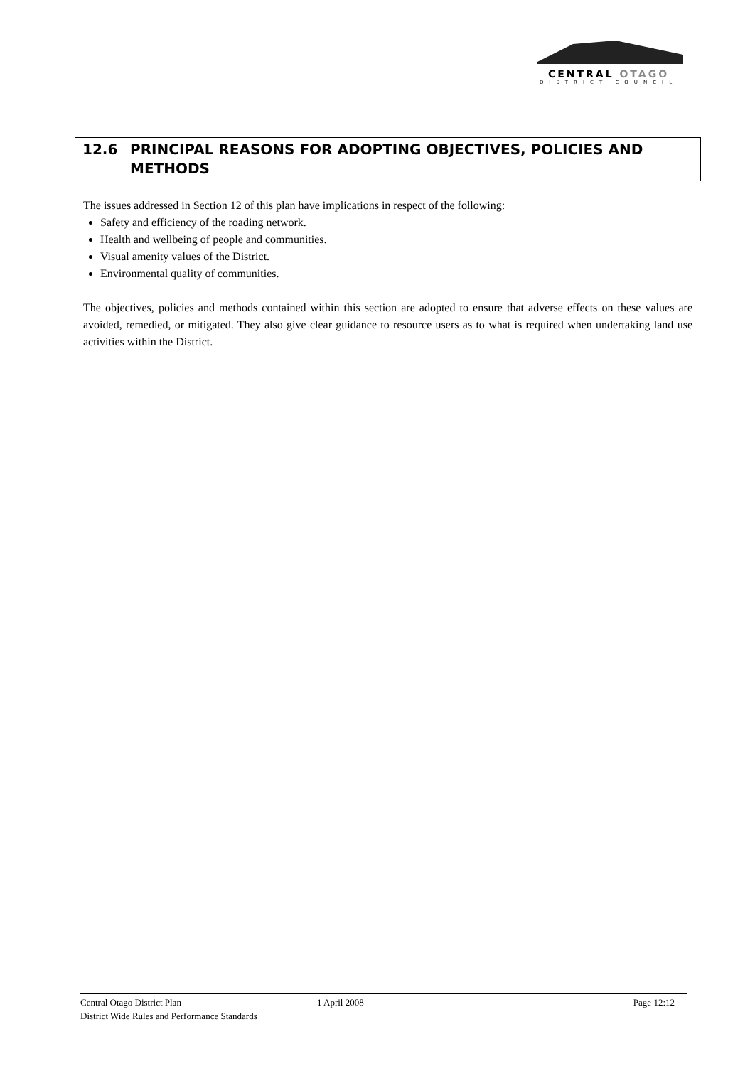CENTRAL OTAGO
DISTRICT COUNCIL
12.6 PRINCIPAL REASONS FOR ADOPTING OBJECTIVES, POLICIES AND METHODS
The issues addressed in Section 12 of this plan have implications in respect of the following:
Safety and efficiency of the roading network.
Health and wellbeing of people and communities.
Visual amenity values of the District.
Environmental quality of communities.
The objectives, policies and methods contained within this section are adopted to ensure that adverse effects on these values are avoided, remedied, or mitigated. They also give clear guidance to resource users as to what is required when undertaking land use activities within the District.
Central Otago District Plan 1 April 2008 Page 12:12
District Wide Rules and Performance Standards